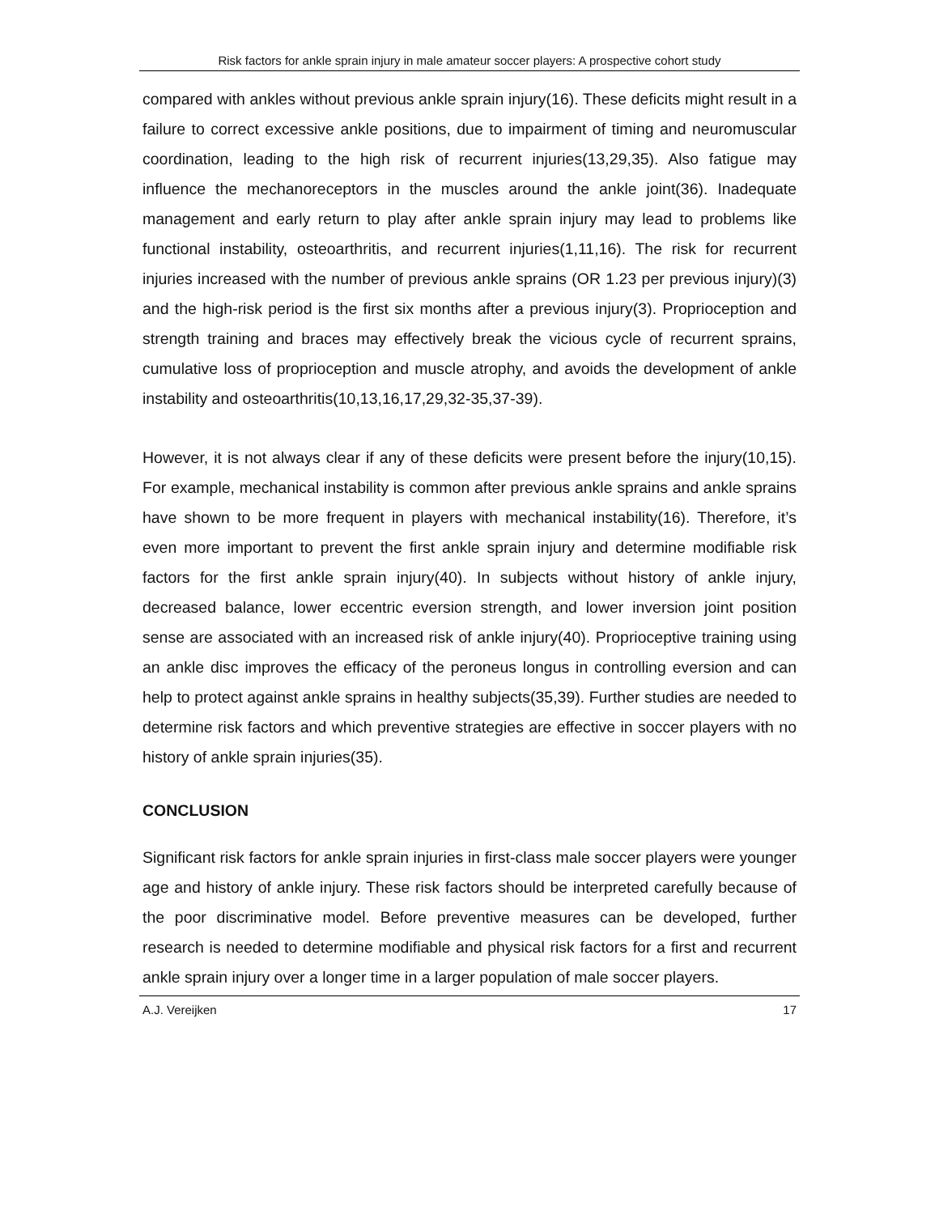Risk factors for ankle sprain injury in male amateur soccer players: A prospective cohort study
compared with ankles without previous ankle sprain injury(16). These deficits might result in a failure to correct excessive ankle positions, due to impairment of timing and neuromuscular coordination, leading to the high risk of recurrent injuries(13,29,35). Also fatigue may influence the mechanoreceptors in the muscles around the ankle joint(36). Inadequate management and early return to play after ankle sprain injury may lead to problems like functional instability, osteoarthritis, and recurrent injuries(1,11,16). The risk for recurrent injuries increased with the number of previous ankle sprains (OR 1.23 per previous injury)(3) and the high-risk period is the first six months after a previous injury(3). Proprioception and strength training and braces may effectively break the vicious cycle of recurrent sprains, cumulative loss of proprioception and muscle atrophy, and avoids the development of ankle instability and osteoarthritis(10,13,16,17,29,32-35,37-39).
However, it is not always clear if any of these deficits were present before the injury(10,15). For example, mechanical instability is common after previous ankle sprains and ankle sprains have shown to be more frequent in players with mechanical instability(16). Therefore, it’s even more important to prevent the first ankle sprain injury and determine modifiable risk factors for the first ankle sprain injury(40). In subjects without history of ankle injury, decreased balance, lower eccentric eversion strength, and lower inversion joint position sense are associated with an increased risk of ankle injury(40). Proprioceptive training using an ankle disc improves the efficacy of the peroneus longus in controlling eversion and can help to protect against ankle sprains in healthy subjects(35,39). Further studies are needed to determine risk factors and which preventive strategies are effective in soccer players with no history of ankle sprain injuries(35).
CONCLUSION
Significant risk factors for ankle sprain injuries in first-class male soccer players were younger age and history of ankle injury. These risk factors should be interpreted carefully because of the poor discriminative model. Before preventive measures can be developed, further research is needed to determine modifiable and physical risk factors for a first and recurrent ankle sprain injury over a longer time in a larger population of male soccer players.
A.J. Vereijken 17